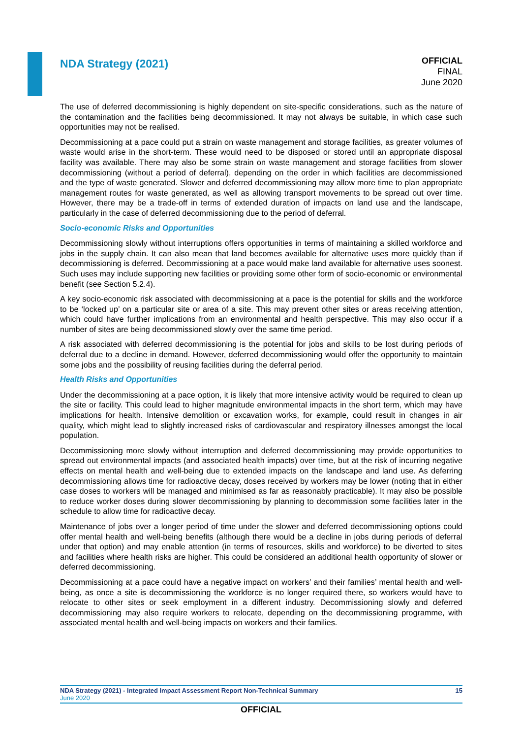NDA Strategy (2021)
OFFICIAL
FINAL
June 2020
The use of deferred decommissioning is highly dependent on site-specific considerations, such as the nature of the contamination and the facilities being decommissioned. It may not always be suitable, in which case such opportunities may not be realised.
Decommissioning at a pace could put a strain on waste management and storage facilities, as greater volumes of waste would arise in the short-term. These would need to be disposed or stored until an appropriate disposal facility was available. There may also be some strain on waste management and storage facilities from slower decommissioning (without a period of deferral), depending on the order in which facilities are decommissioned and the type of waste generated. Slower and deferred decommissioning may allow more time to plan appropriate management routes for waste generated, as well as allowing transport movements to be spread out over time. However, there may be a trade-off in terms of extended duration of impacts on land use and the landscape, particularly in the case of deferred decommissioning due to the period of deferral.
Socio-economic Risks and Opportunities
Decommissioning slowly without interruptions offers opportunities in terms of maintaining a skilled workforce and jobs in the supply chain. It can also mean that land becomes available for alternative uses more quickly than if decommissioning is deferred. Decommissioning at a pace would make land available for alternative uses soonest. Such uses may include supporting new facilities or providing some other form of socio-economic or environmental benefit (see Section 5.2.4).
A key socio-economic risk associated with decommissioning at a pace is the potential for skills and the workforce to be ‘locked up’ on a particular site or area of a site. This may prevent other sites or areas receiving attention, which could have further implications from an environmental and health perspective. This may also occur if a number of sites are being decommissioned slowly over the same time period.
A risk associated with deferred decommissioning is the potential for jobs and skills to be lost during periods of deferral due to a decline in demand. However, deferred decommissioning would offer the opportunity to maintain some jobs and the possibility of reusing facilities during the deferral period.
Health Risks and Opportunities
Under the decommissioning at a pace option, it is likely that more intensive activity would be required to clean up the site or facility. This could lead to higher magnitude environmental impacts in the short term, which may have implications for health. Intensive demolition or excavation works, for example, could result in changes in air quality, which might lead to slightly increased risks of cardiovascular and respiratory illnesses amongst the local population.
Decommissioning more slowly without interruption and deferred decommissioning may provide opportunities to spread out environmental impacts (and associated health impacts) over time, but at the risk of incurring negative effects on mental health and well-being due to extended impacts on the landscape and land use. As deferring decommissioning allows time for radioactive decay, doses received by workers may be lower (noting that in either case doses to workers will be managed and minimised as far as reasonably practicable). It may also be possible to reduce worker doses during slower decommissioning by planning to decommission some facilities later in the schedule to allow time for radioactive decay.
Maintenance of jobs over a longer period of time under the slower and deferred decommissioning options could offer mental health and well-being benefits (although there would be a decline in jobs during periods of deferral under that option) and may enable attention (in terms of resources, skills and workforce) to be diverted to sites and facilities where health risks are higher. This could be considered an additional health opportunity of slower or deferred decommissioning.
Decommissioning at a pace could have a negative impact on workers’ and their families’ mental health and well-being, as once a site is decommissioning the workforce is no longer required there, so workers would have to relocate to other sites or seek employment in a different industry. Decommissioning slowly and deferred decommissioning may also require workers to relocate, depending on the decommissioning programme, with associated mental health and well-being impacts on workers and their families.
NDA Strategy (2021) - Integrated Impact Assessment Report Non-Technical Summary 15
June 2020
OFFICIAL